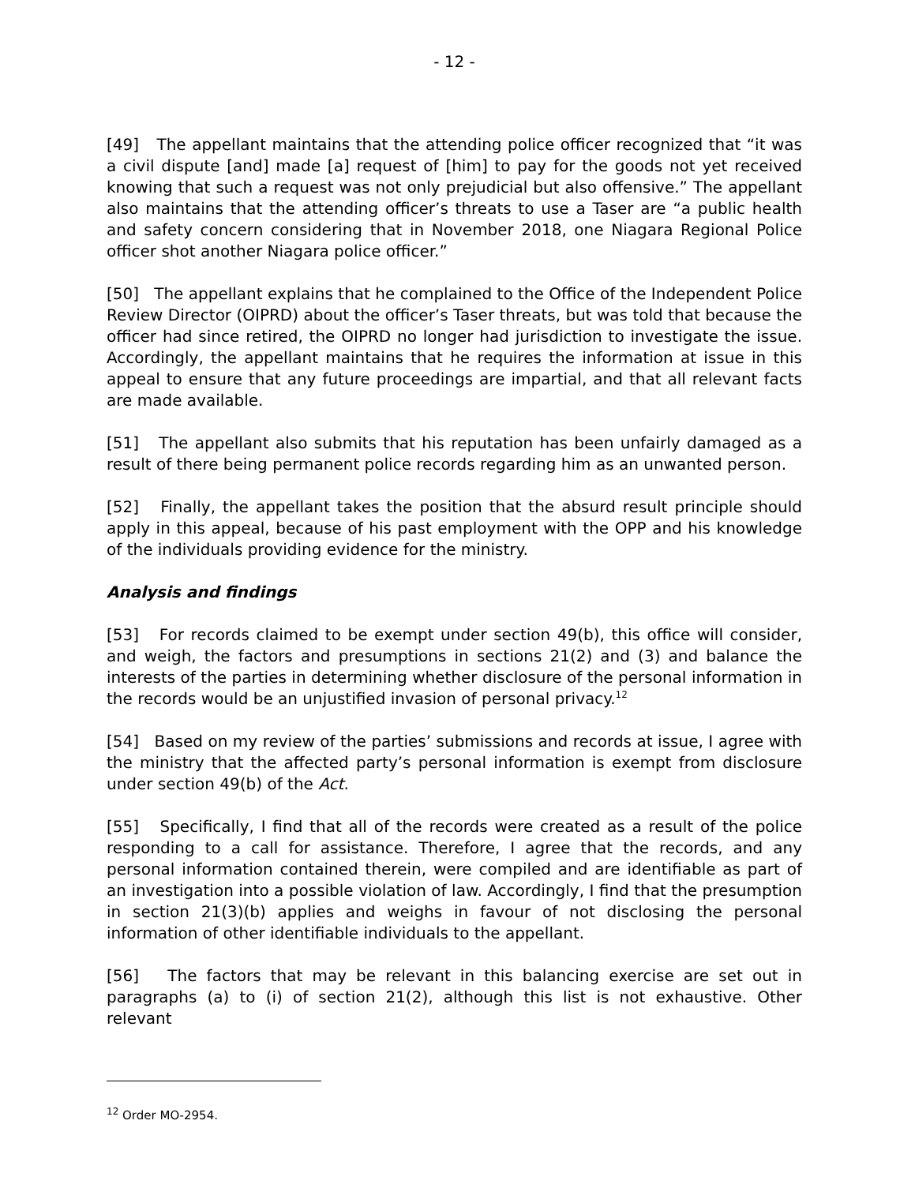- 12 -
[49] The appellant maintains that the attending police officer recognized that “it was a civil dispute [and] made [a] request of [him] to pay for the goods not yet received knowing that such a request was not only prejudicial but also offensive.” The appellant also maintains that the attending officer’s threats to use a Taser are “a public health and safety concern considering that in November 2018, one Niagara Regional Police officer shot another Niagara police officer.”
[50] The appellant explains that he complained to the Office of the Independent Police Review Director (OIPRD) about the officer’s Taser threats, but was told that because the officer had since retired, the OIPRD no longer had jurisdiction to investigate the issue. Accordingly, the appellant maintains that he requires the information at issue in this appeal to ensure that any future proceedings are impartial, and that all relevant facts are made available.
[51] The appellant also submits that his reputation has been unfairly damaged as a result of there being permanent police records regarding him as an unwanted person.
[52] Finally, the appellant takes the position that the absurd result principle should apply in this appeal, because of his past employment with the OPP and his knowledge of the individuals providing evidence for the ministry.
Analysis and findings
[53] For records claimed to be exempt under section 49(b), this office will consider, and weigh, the factors and presumptions in sections 21(2) and (3) and balance the interests of the parties in determining whether disclosure of the personal information in the records would be an unjustified invasion of personal privacy.<sup>12</sup>
[54] Based on my review of the parties’ submissions and records at issue, I agree with the ministry that the affected party’s personal information is exempt from disclosure under section 49(b) of the Act.
[55] Specifically, I find that all of the records were created as a result of the police responding to a call for assistance. Therefore, I agree that the records, and any personal information contained therein, were compiled and are identifiable as part of an investigation into a possible violation of law. Accordingly, I find that the presumption in section 21(3)(b) applies and weighs in favour of not disclosing the personal information of other identifiable individuals to the appellant.
[56] The factors that may be relevant in this balancing exercise are set out in paragraphs (a) to (i) of section 21(2), although this list is not exhaustive. Other relevant
<sup>12</sup> Order MO-2954.